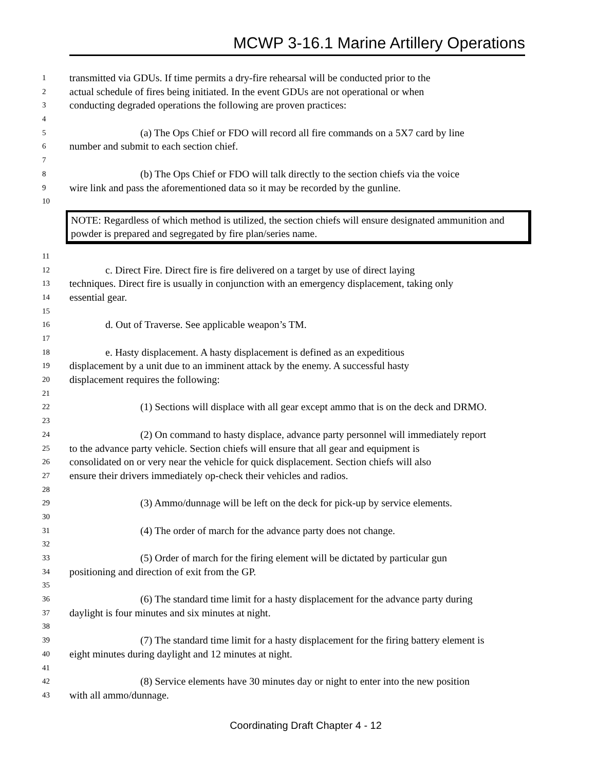MCWP 3-16.1 Marine Artillery Operations
1 transmitted via GDUs. If time permits a dry-fire rehearsal will be conducted prior to the
2 actual schedule of fires being initiated. In the event GDUs are not operational or when
3 conducting degraded operations the following are proven practices:
4
5 (a) The Ops Chief or FDO will record all fire commands on a 5X7 card by line
6 number and submit to each section chief.
7
8 (b) The Ops Chief or FDO will talk directly to the section chiefs via the voice
9 wire link and pass the aforementioned data so it may be recorded by the gunline.
10
NOTE: Regardless of which method is utilized, the section chiefs will ensure designated ammunition and powder is prepared and segregated by fire plan/series name.
11
12 c. Direct Fire. Direct fire is fire delivered on a target by use of direct laying
13 techniques. Direct fire is usually in conjunction with an emergency displacement, taking only
14 essential gear.
15
16 d. Out of Traverse. See applicable weapon’s TM.
17
18 e. Hasty displacement. A hasty displacement is defined as an expeditious
19 displacement by a unit due to an imminent attack by the enemy. A successful hasty
20 displacement requires the following:
21
22 (1) Sections will displace with all gear except ammo that is on the deck and DRMO.
23
24 (2) On command to hasty displace, advance party personnel will immediately report
25 to the advance party vehicle. Section chiefs will ensure that all gear and equipment is
26 consolidated on or very near the vehicle for quick displacement. Section chiefs will also
27 ensure their drivers immediately op-check their vehicles and radios.
28
29 (3) Ammo/dunnage will be left on the deck for pick-up by service elements.
30
31 (4) The order of march for the advance party does not change.
32
33 (5) Order of march for the firing element will be dictated by particular gun
34 positioning and direction of exit from the GP.
35
36 (6) The standard time limit for a hasty displacement for the advance party during
37 daylight is four minutes and six minutes at night.
38
39 (7) The standard time limit for a hasty displacement for the firing battery element is
40 eight minutes during daylight and 12 minutes at night.
41
42 (8) Service elements have 30 minutes day or night to enter into the new position
43 with all ammo/dunnage.
Coordinating Draft Chapter 4 - 12